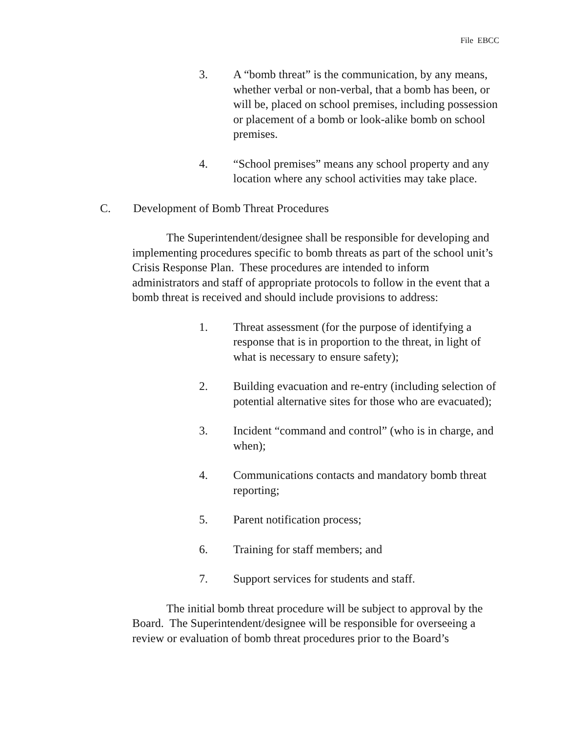File EBCC
3. A “bomb threat” is the communication, by any means, whether verbal or non-verbal, that a bomb has been, or will be, placed on school premises, including possession or placement of a bomb or look-alike bomb on school premises.
4. “School premises” means any school property and any location where any school activities may take place.
C. Development of Bomb Threat Procedures
The Superintendent/designee shall be responsible for developing and implementing procedures specific to bomb threats as part of the school unit’s Crisis Response Plan. These procedures are intended to inform administrators and staff of appropriate protocols to follow in the event that a bomb threat is received and should include provisions to address:
1. Threat assessment (for the purpose of identifying a response that is in proportion to the threat, in light of what is necessary to ensure safety);
2. Building evacuation and re-entry (including selection of potential alternative sites for those who are evacuated);
3. Incident “command and control” (who is in charge, and when);
4. Communications contacts and mandatory bomb threat reporting;
5. Parent notification process;
6. Training for staff members; and
7. Support services for students and staff.
The initial bomb threat procedure will be subject to approval by the Board. The Superintendent/designee will be responsible for overseeing a review or evaluation of bomb threat procedures prior to the Board’s